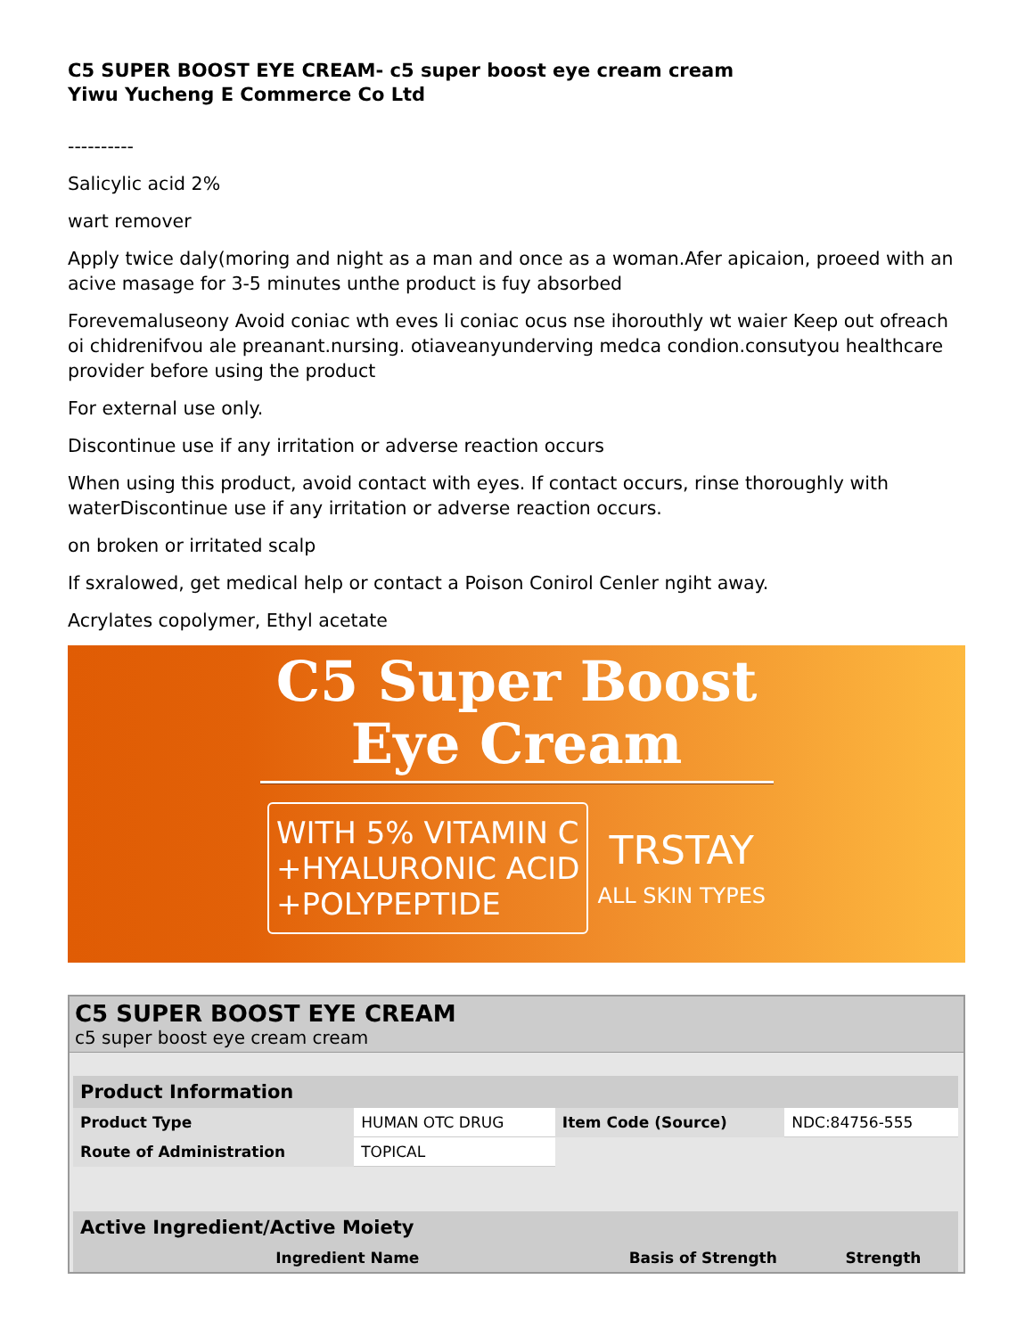C5 SUPER BOOST EYE CREAM- c5 super boost eye cream cream
Yiwu Yucheng E Commerce Co Ltd
----------
Salicylic acid 2%
wart remover
Apply twice daly(moring and night as a man and once as a woman.Afer apicaion, proeed with an acive masage for 3-5 minutes unthe product is fuy absorbed
Forevemaluseony Avoid coniac wth eves li coniac ocus nse ihorouthly wt waier Keep out ofreach oi chidrenifvou ale preanant.nursing. otiaveanyunderving medca condion.consutyou healthcare provider before using the product
For external use only.
Discontinue use if any irritation or adverse reaction occurs
When using this product, avoid contact with eyes. If contact occurs, rinse thoroughly with waterDiscontinue use if any irritation or adverse reaction occurs.
on broken or irritated scalp
If sxralowed, get medical help or contact a Poison Conirol Cenler ngiht away.
Acrylates copolymer, Ethyl acetate
C5 Super Boost
Eye Cream
WITH 5% VITAMIN C
+HYALURONIC ACID
+POLYPEPTIDE
TRSTAY
ALL SKIN TYPES
C5 SUPER BOOST EYE CREAM
c5 super boost eye cream cream
| Product Information | | | |
| --- | --- | --- | --- |
| Product Type | HUMAN OTC DRUG | Item Code (Source) | NDC:84756-555 |
| Route of Administration | TOPICAL | | |
| Active Ingredient/Active Moiety | | |
| --- | --- | --- |
| Ingredient Name | Basis of Strength | Strength |